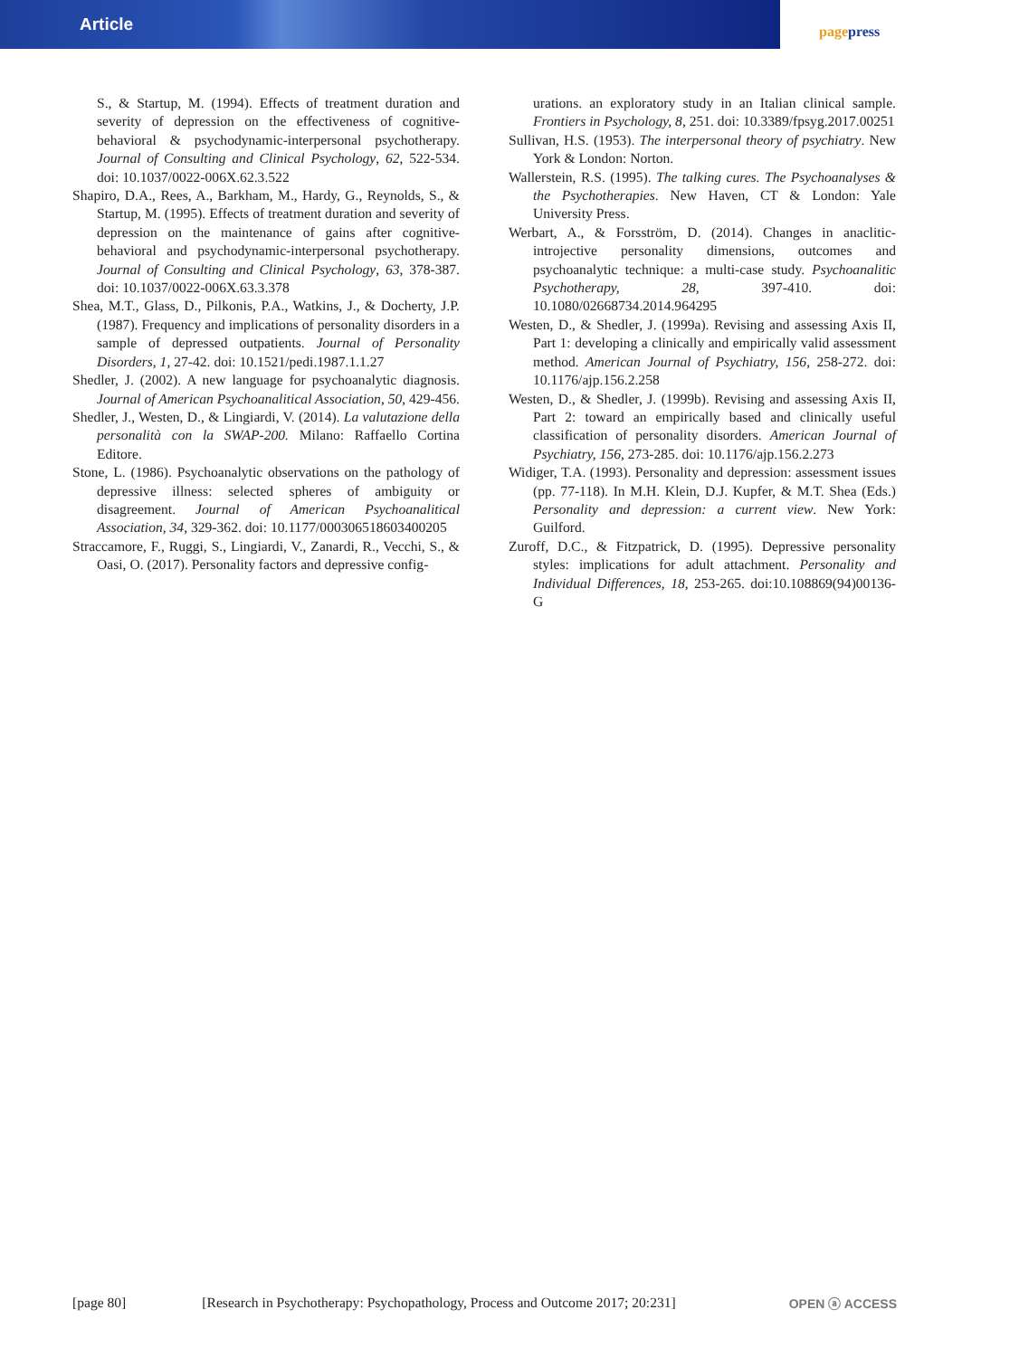Article
pagepress
S., & Startup, M. (1994). Effects of treatment duration and severity of depression on the effectiveness of cognitive-behavioral & psychodynamic-interpersonal psychotherapy. Journal of Consulting and Clinical Psychology, 62, 522-534. doi: 10.1037/0022-006X.62.3.522
Shapiro, D.A., Rees, A., Barkham, M., Hardy, G., Reynolds, S., & Startup, M. (1995). Effects of treatment duration and severity of depression on the maintenance of gains after cognitive-behavioral and psychodynamic-interpersonal psychotherapy. Journal of Consulting and Clinical Psychology, 63, 378-387. doi: 10.1037/0022-006X.63.3.378
Shea, M.T., Glass, D., Pilkonis, P.A., Watkins, J., & Docherty, J.P. (1987). Frequency and implications of personality disorders in a sample of depressed outpatients. Journal of Personality Disorders, 1, 27-42. doi: 10.1521/pedi.1987.1.1.27
Shedler, J. (2002). A new language for psychoanalytic diagnosis. Journal of American Psychoanalitical Association, 50, 429-456.
Shedler, J., Westen, D., & Lingiardi, V. (2014). La valutazione della personalità con la SWAP-200. Milano: Raffaello Cortina Editore.
Stone, L. (1986). Psychoanalytic observations on the pathology of depressive illness: selected spheres of ambiguity or disagreement. Journal of American Psychoanalitical Association, 34, 329-362. doi: 10.1177/000306518603400205
Straccamore, F., Ruggi, S., Lingiardi, V., Zanardi, R., Vecchi, S., & Oasi, O. (2017). Personality factors and depressive config-
urations. an exploratory study in an Italian clinical sample. Frontiers in Psychology, 8, 251. doi: 10.3389/fpsyg.2017.00251
Sullivan, H.S. (1953). The interpersonal theory of psychiatry. New York & London: Norton.
Wallerstein, R.S. (1995). The talking cures. The Psychoanalyses & the Psychotherapies. New Haven, CT & London: Yale University Press.
Werbart, A., & Forsström, D. (2014). Changes in anaclitic-introjective personality dimensions, outcomes and psychoanalytic technique: a multi-case study. Psychoanalitic Psychotherapy, 28, 397-410. doi: 10.1080/02668734.2014.964295
Westen, D., & Shedler, J. (1999a). Revising and assessing Axis II, Part 1: developing a clinically and empirically valid assessment method. American Journal of Psychiatry, 156, 258-272. doi: 10.1176/ajp.156.2.258
Westen, D., & Shedler, J. (1999b). Revising and assessing Axis II, Part 2: toward an empirically based and clinically useful classification of personality disorders. American Journal of Psychiatry, 156, 273-285. doi: 10.1176/ajp.156.2.273
Widiger, T.A. (1993). Personality and depression: assessment issues (pp. 77-118). In M.H. Klein, D.J. Kupfer, & M.T. Shea (Eds.) Personality and depression: a current view. New York: Guilford.
Zuroff, D.C., & Fitzpatrick, D. (1995). Depressive personality styles: implications for adult attachment. Personality and Individual Differences, 18, 253-265. doi:10.108869(94)00136-G
[page 80] [Research in Psychotherapy: Psychopathology, Process and Outcome 2017; 20:231] OPEN ⓐ ACCESS